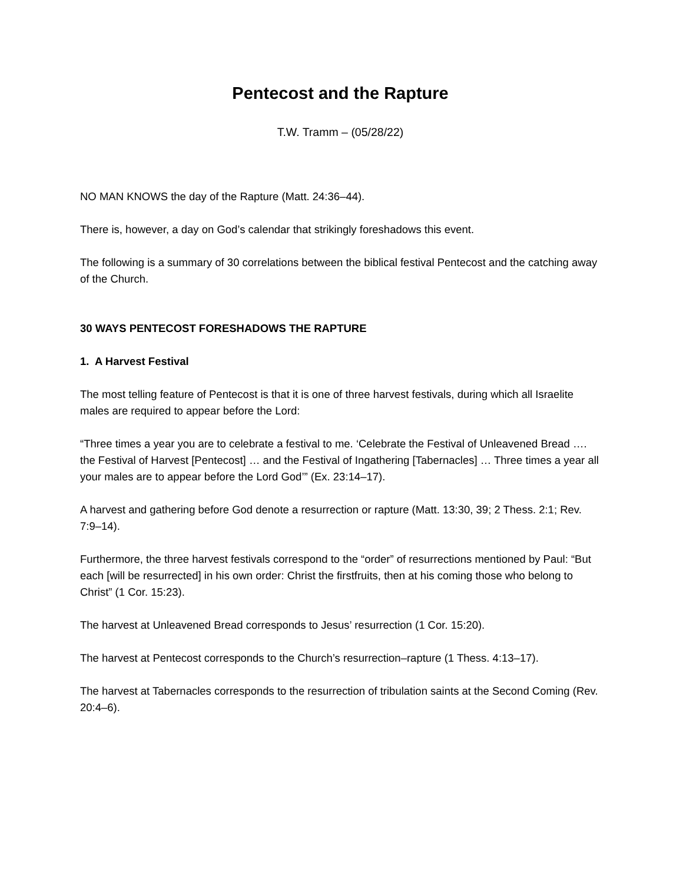Pentecost and the Rapture
T.W. Tramm – (05/28/22)
NO MAN KNOWS the day of the Rapture (Matt. 24:36–44).
There is, however, a day on God’s calendar that strikingly foreshadows this event.
The following is a summary of 30 correlations between the biblical festival Pentecost and the catching away of the Church.
30 WAYS PENTECOST FORESHADOWS THE RAPTURE
1. A Harvest Festival
The most telling feature of Pentecost is that it is one of three harvest festivals, during which all Israelite males are required to appear before the Lord:
“Three times a year you are to celebrate a festival to me. ‘Celebrate the Festival of Unleavened Bread …. the Festival of Harvest [Pentecost] … and the Festival of Ingathering [Tabernacles] … Three times a year all your males are to appear before the Lord God’” (Ex. 23:14–17).
A harvest and gathering before God denote a resurrection or rapture (Matt. 13:30, 39; 2 Thess. 2:1; Rev. 7:9–14).
Furthermore, the three harvest festivals correspond to the “order” of resurrections mentioned by Paul: “But each [will be resurrected] in his own order: Christ the firstfruits, then at his coming those who belong to Christ” (1 Cor. 15:23).
The harvest at Unleavened Bread corresponds to Jesus’ resurrection (1 Cor. 15:20).
The harvest at Pentecost corresponds to the Church’s resurrection–rapture (1 Thess. 4:13–17).
The harvest at Tabernacles corresponds to the resurrection of tribulation saints at the Second Coming (Rev. 20:4–6).